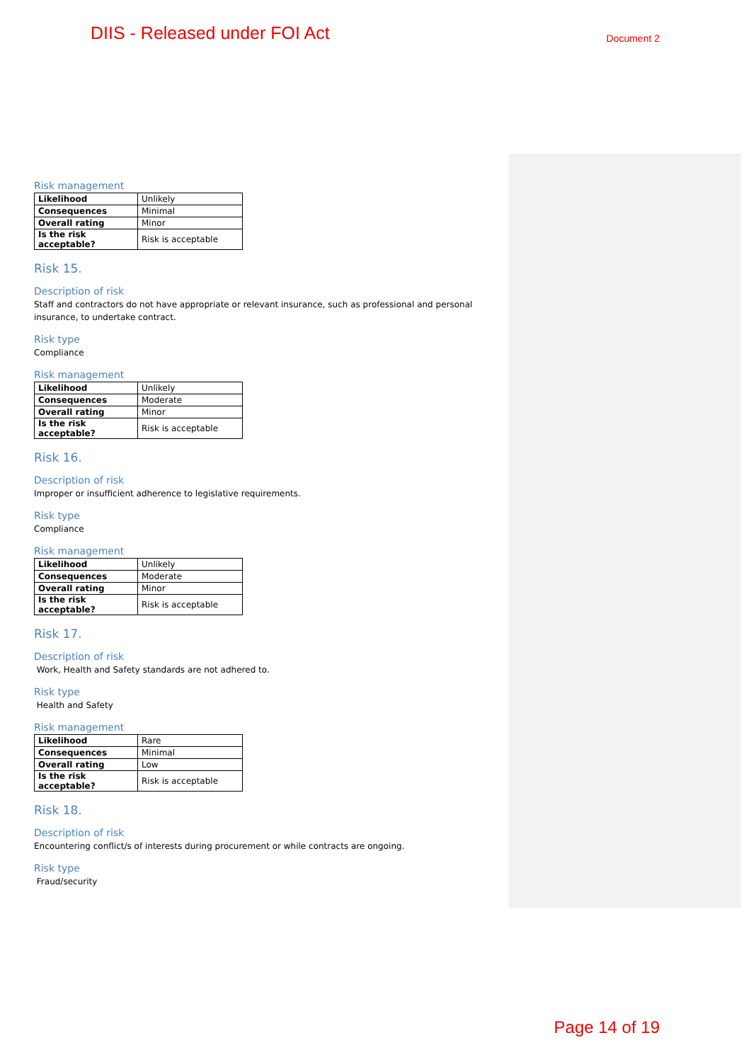DIIS - Released under FOI Act Document 2
Risk management
| Likelihood | Unlikely |
| Consequences | Minimal |
| Overall rating | Minor |
| Is the risk acceptable? | Risk is acceptable |
Risk 15.
Description of risk
Staff and contractors do not have appropriate or relevant insurance, such as professional and personal insurance, to undertake contract.
Risk type
Compliance
Risk management
| Likelihood | Unlikely |
| Consequences | Moderate |
| Overall rating | Minor |
| Is the risk acceptable? | Risk is acceptable |
Risk 16.
Description of risk
Improper or insufficient adherence to legislative requirements.
Risk type
Compliance
Risk management
| Likelihood | Unlikely |
| Consequences | Moderate |
| Overall rating | Minor |
| Is the risk acceptable? | Risk is acceptable |
Risk 17.
Description of risk
Work, Health and Safety standards are not adhered to.
Risk type
Health and Safety
Risk management
| Likelihood | Rare |
| Consequences | Minimal |
| Overall rating | Low |
| Is the risk acceptable? | Risk is acceptable |
Risk 18.
Description of risk
Encountering conflict/s of interests during procurement or while contracts are ongoing.
Risk type
Fraud/security
Page 14 of 19